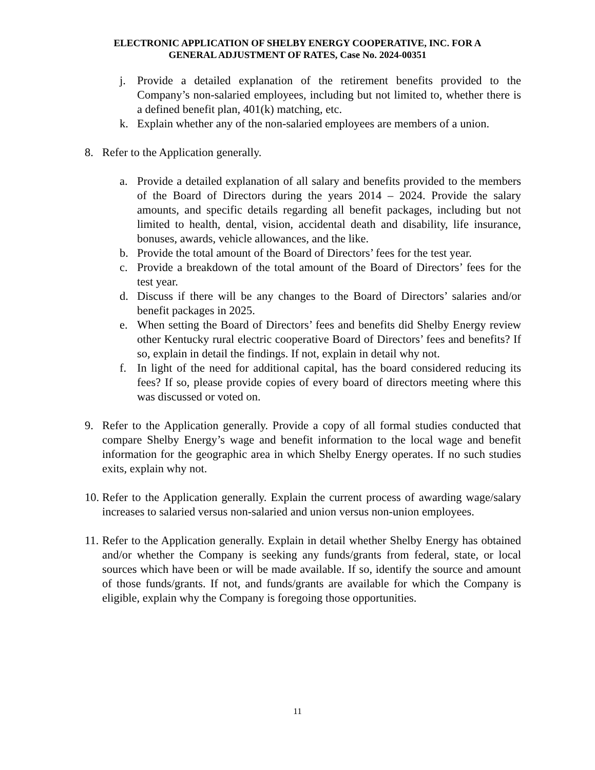ELECTRONIC APPLICATION OF SHELBY ENERGY COOPERATIVE, INC. FOR A
GENERAL ADJUSTMENT OF RATES, Case No. 2024-00351
j. Provide a detailed explanation of the retirement benefits provided to the Company’s non-salaried employees, including but not limited to, whether there is a defined benefit plan, 401(k) matching, etc.
k. Explain whether any of the non-salaried employees are members of a union.
8. Refer to the Application generally.
a. Provide a detailed explanation of all salary and benefits provided to the members of the Board of Directors during the years 2014 – 2024. Provide the salary amounts, and specific details regarding all benefit packages, including but not limited to health, dental, vision, accidental death and disability, life insurance, bonuses, awards, vehicle allowances, and the like.
b. Provide the total amount of the Board of Directors’ fees for the test year.
c. Provide a breakdown of the total amount of the Board of Directors’ fees for the test year.
d. Discuss if there will be any changes to the Board of Directors’ salaries and/or benefit packages in 2025.
e. When setting the Board of Directors’ fees and benefits did Shelby Energy review other Kentucky rural electric cooperative Board of Directors’ fees and benefits? If so, explain in detail the findings. If not, explain in detail why not.
f. In light of the need for additional capital, has the board considered reducing its fees? If so, please provide copies of every board of directors meeting where this was discussed or voted on.
9. Refer to the Application generally. Provide a copy of all formal studies conducted that compare Shelby Energy’s wage and benefit information to the local wage and benefit information for the geographic area in which Shelby Energy operates. If no such studies exits, explain why not.
10. Refer to the Application generally. Explain the current process of awarding wage/salary increases to salaried versus non-salaried and union versus non-union employees.
11. Refer to the Application generally. Explain in detail whether Shelby Energy has obtained and/or whether the Company is seeking any funds/grants from federal, state, or local sources which have been or will be made available. If so, identify the source and amount of those funds/grants. If not, and funds/grants are available for which the Company is eligible, explain why the Company is foregoing those opportunities.
11